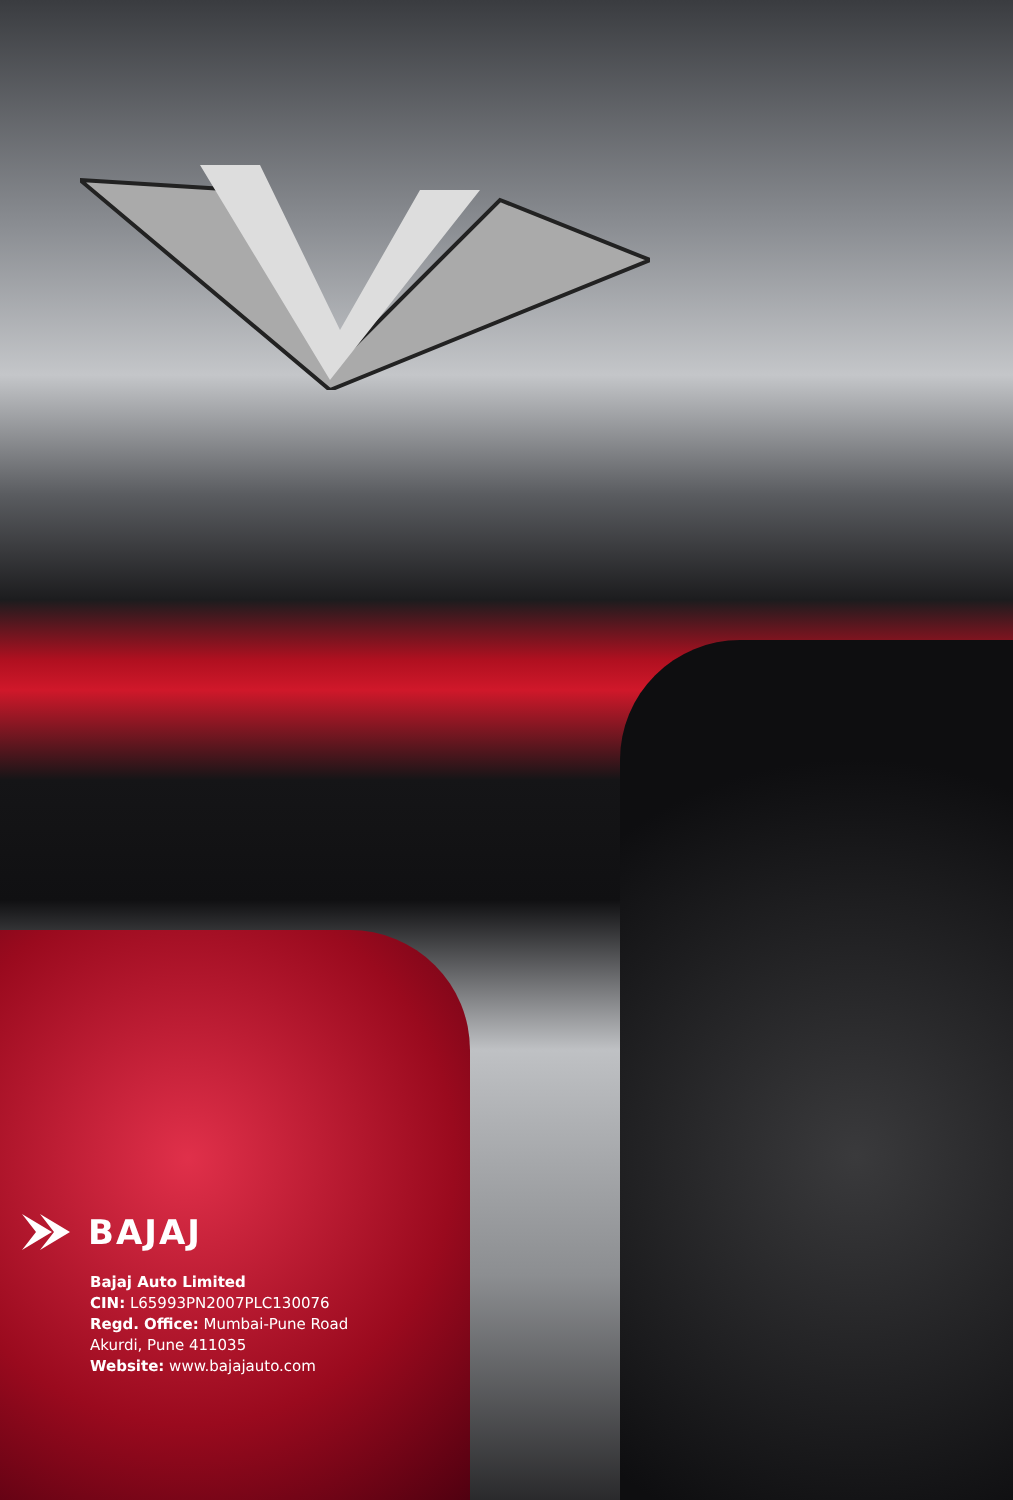BAJAJ
Bajaj Auto Limited
CIN: L65993PN2007PLC130076
Regd. Office: Mumbai-Pune Road
Akurdi, Pune 411035
Website: www.bajajauto.com